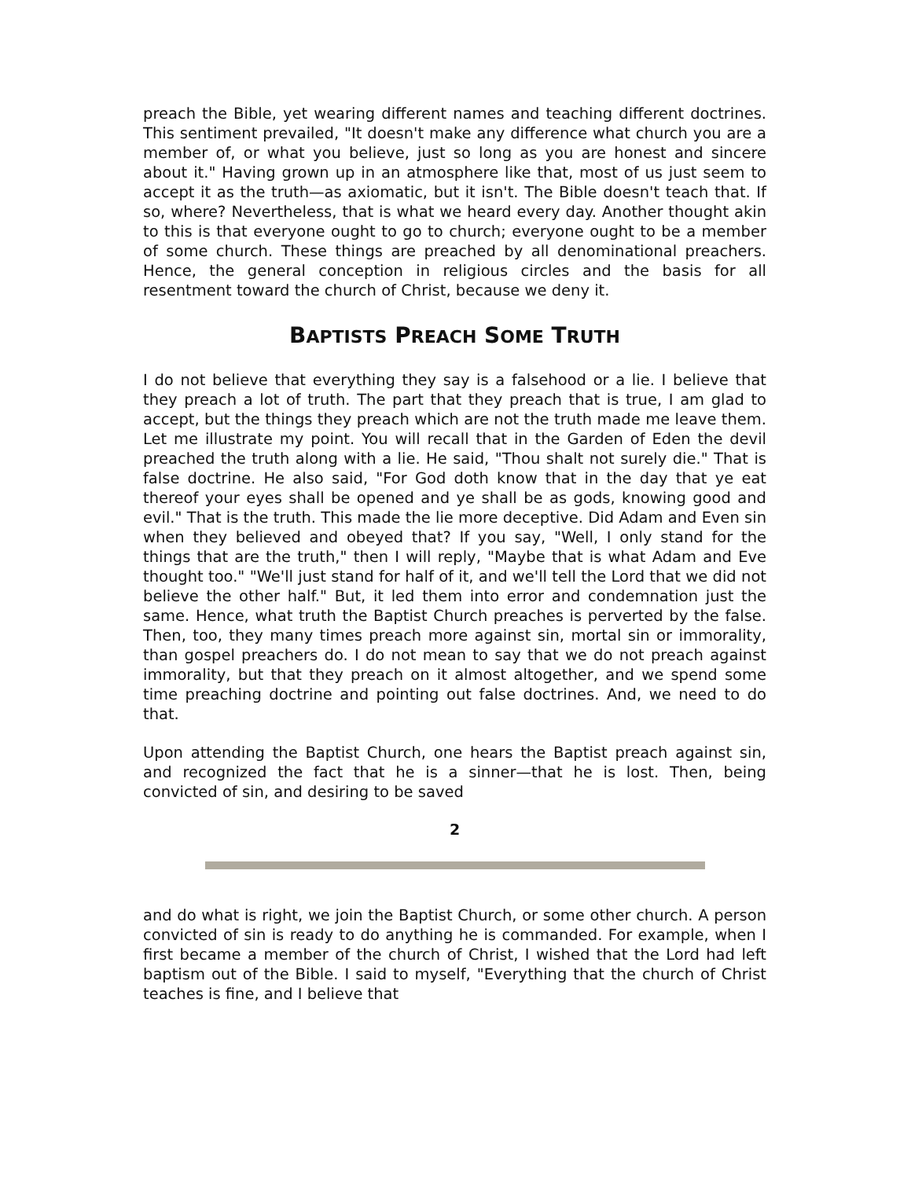preach the Bible, yet wearing different names and teaching different doctrines. This sentiment prevailed, "It doesn't make any difference what church you are a member of, or what you believe, just so long as you are honest and sincere about it." Having grown up in an atmosphere like that, most of us just seem to accept it as the truth—as axiomatic, but it isn't. The Bible doesn't teach that. If so, where? Nevertheless, that is what we heard every day. Another thought akin to this is that everyone ought to go to church; everyone ought to be a member of some church. These things are preached by all denominational preachers. Hence, the general conception in religious circles and the basis for all resentment toward the church of Christ, because we deny it.
BAPTISTS PREACH SOME TRUTH
I do not believe that everything they say is a falsehood or a lie. I believe that they preach a lot of truth. The part that they preach that is true, I am glad to accept, but the things they preach which are not the truth made me leave them. Let me illustrate my point. You will recall that in the Garden of Eden the devil preached the truth along with a lie. He said, "Thou shalt not surely die." That is false doctrine. He also said, "For God doth know that in the day that ye eat thereof your eyes shall be opened and ye shall be as gods, knowing good and evil." That is the truth. This made the lie more deceptive. Did Adam and Even sin when they believed and obeyed that? If you say, "Well, I only stand for the things that are the truth," then I will reply, "Maybe that is what Adam and Eve thought too." "We'll just stand for half of it, and we'll tell the Lord that we did not believe the other half." But, it led them into error and condemnation just the same. Hence, what truth the Baptist Church preaches is perverted by the false. Then, too, they many times preach more against sin, mortal sin or immorality, than gospel preachers do. I do not mean to say that we do not preach against immorality, but that they preach on it almost altogether, and we spend some time preaching doctrine and pointing out false doctrines. And, we need to do that.
Upon attending the Baptist Church, one hears the Baptist preach against sin, and recognized the fact that he is a sinner—that he is lost. Then, being convicted of sin, and desiring to be saved
2
and do what is right, we join the Baptist Church, or some other church. A person convicted of sin is ready to do anything he is commanded. For example, when I first became a member of the church of Christ, I wished that the Lord had left baptism out of the Bible. I said to myself, "Everything that the church of Christ teaches is fine, and I believe that